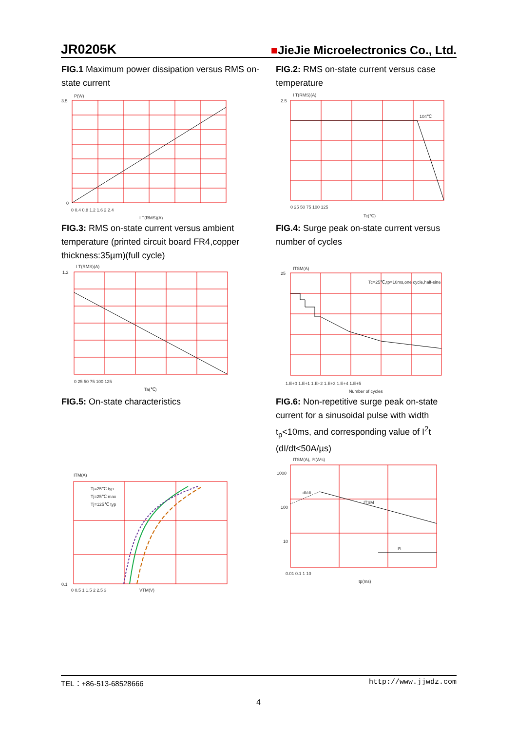JR0205K ■JieJie Microelectronics Co., Ltd.
FIG.1 Maximum power dissipation versus RMS on-state current
P(W)
3.5
0
0 0.4 0.8 1.2 1.6 2 2.4
I T(RMS)(A)
FIG.2: RMS on-state current versus case temperature
I T(RMS)(A)
104℃
2.5
0 25 50 75 100 125
Tc(℃)
FIG.3: RMS on-state current versus ambient temperature (printed circuit board FR4,copper thickness:35µm)(full cycle)
I T(RMS)(A)
1.2
0 25 50 75 100 125
Ta(℃)
FIG.4: Surge peak on-state current versus number of cycles
ITSM(A)
Tc=25℃,tp=10ms,one cycle,half-sine
25
1.E+0 1.E+1 1.E+2 1.E+3 1.E+4 1.E+5
Number of cycles
FIG.5: On-state characteristics
ITM(A)
Tj=25℃ typ
Tj=25℃ max
Tj=125℃ typ
0.1
0 0.5 1 1.5 2 2.5 3
VTM(V)
FIG.6: Non-repetitive surge peak on-state current for a sinusoidal pulse with width t<sub>p</sub><10ms, and corresponding value of I<sup>2</sup>t (dI/dt<50A/µs)
ITSM(A), I²t(A²s)
1000
100
10
dI/dt
ITSM
I²t
0.01 0.1 1 10
tp(ms)
TEL：+86-513-68528666 http://www.jjwdz.com
4